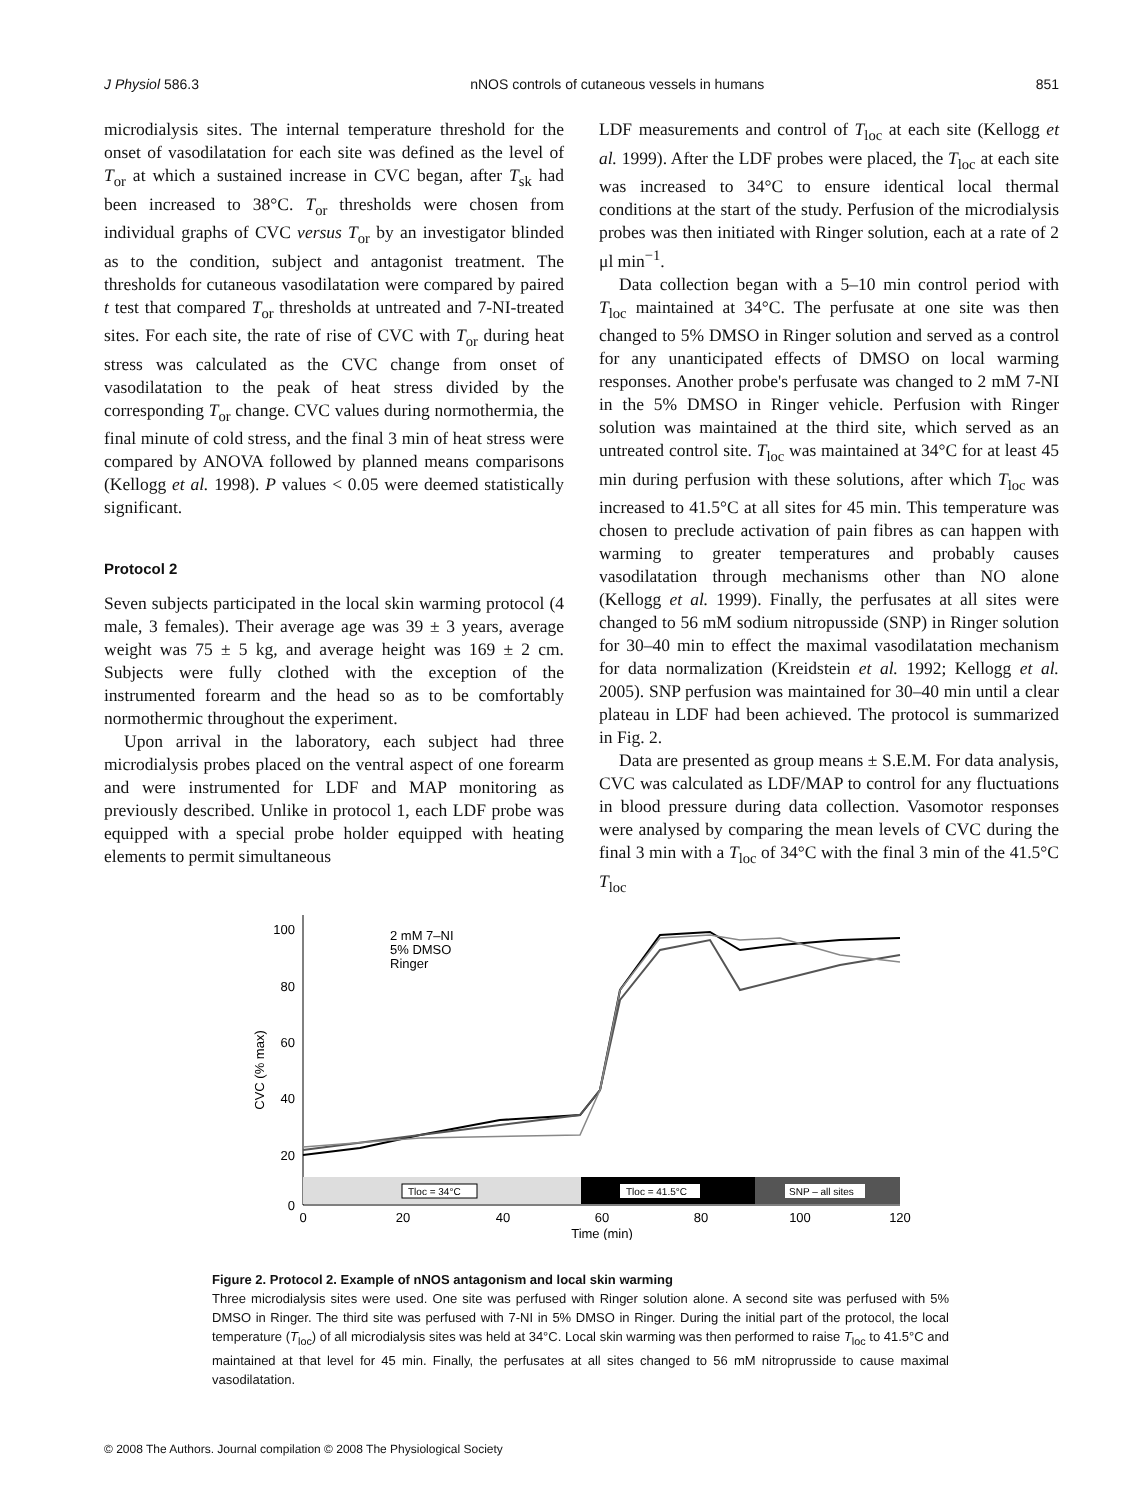J Physiol 586.3 nNOS controls of cutaneous vessels in humans 851
microdialysis sites. The internal temperature threshold for the onset of vasodilatation for each site was defined as the level of T<sub>or</sub> at which a sustained increase in CVC began, after T<sub>sk</sub> had been increased to 38°C. T<sub>or</sub> thresholds were chosen from individual graphs of CVC versus T<sub>or</sub> by an investigator blinded as to the condition, subject and antagonist treatment. The thresholds for cutaneous vasodilatation were compared by paired t test that compared T<sub>or</sub> thresholds at untreated and 7-NI-treated sites. For each site, the rate of rise of CVC with T<sub>or</sub> during heat stress was calculated as the CVC change from onset of vasodilatation to the peak of heat stress divided by the corresponding T<sub>or</sub> change. CVC values during normothermia, the final minute of cold stress, and the final 3 min of heat stress were compared by ANOVA followed by planned means comparisons (Kellogg et al. 1998). P values < 0.05 were deemed statistically significant.
Protocol 2
Seven subjects participated in the local skin warming protocol (4 male, 3 females). Their average age was 39 ± 3 years, average weight was 75 ± 5 kg, and average height was 169 ± 2 cm. Subjects were fully clothed with the exception of the instrumented forearm and the head so as to be comfortably normothermic throughout the experiment.
Upon arrival in the laboratory, each subject had three microdialysis probes placed on the ventral aspect of one forearm and were instrumented for LDF and MAP monitoring as previously described. Unlike in protocol 1, each LDF probe was equipped with a special probe holder equipped with heating elements to permit simultaneous
LDF measurements and control of T<sub>loc</sub> at each site (Kellogg et al. 1999). After the LDF probes were placed, the T<sub>loc</sub> at each site was increased to 34°C to ensure identical local thermal conditions at the start of the study. Perfusion of the microdialysis probes was then initiated with Ringer solution, each at a rate of 2 μl min<sup>−1</sup>.
Data collection began with a 5–10 min control period with T<sub>loc</sub> maintained at 34°C. The perfusate at one site was then changed to 5% DMSO in Ringer solution and served as a control for any unanticipated effects of DMSO on local warming responses. Another probe's perfusate was changed to 2 mM 7-NI in the 5% DMSO in Ringer vehicle. Perfusion with Ringer solution was maintained at the third site, which served as an untreated control site. T<sub>loc</sub> was maintained at 34°C for at least 45 min during perfusion with these solutions, after which T<sub>loc</sub> was increased to 41.5°C at all sites for 45 min. This temperature was chosen to preclude activation of pain fibres as can happen with warming to greater temperatures and probably causes vasodilatation through mechanisms other than NO alone (Kellogg et al. 1999). Finally, the perfusates at all sites were changed to 56 mM sodium nitropusside (SNP) in Ringer solution for 30–40 min to effect the maximal vasodilatation mechanism for data normalization (Kreidstein et al. 1992; Kellogg et al. 2005). SNP perfusion was maintained for 30–40 min until a clear plateau in LDF had been achieved. The protocol is summarized in Fig. 2.
Data are presented as group means ± S.E.M. For data analysis, CVC was calculated as LDF/MAP to control for any fluctuations in blood pressure during data collection. Vasomotor responses were analysed by comparing the mean levels of CVC during the final 3 min with a T<sub>loc</sub> of 34°C with the final 3 min of the 41.5°C T<sub>loc</sub>
100
80
60
40
20
0
0
20
40
60
80
100
120
Time (min)
CVC (% max)
2 mM 7–NI
5% DMSO
Ringer
Tloc = 34°C
Tloc = 41.5°C
SNP – all sites
Figure 2. Protocol 2. Example of nNOS antagonism and local skin warming
Three microdialysis sites were used. One site was perfused with Ringer solution alone. A second site was perfused with 5% DMSO in Ringer. The third site was perfused with 7-NI in 5% DMSO in Ringer. During the initial part of the protocol, the local temperature (T<sub>loc</sub>) of all microdialysis sites was held at 34°C. Local skin warming was then performed to raise T<sub>loc</sub> to 41.5°C and maintained at that level for 45 min. Finally, the perfusates at all sites changed to 56 mM nitroprusside to cause maximal vasodilatation.
© 2008 The Authors. Journal compilation © 2008 The Physiological Society